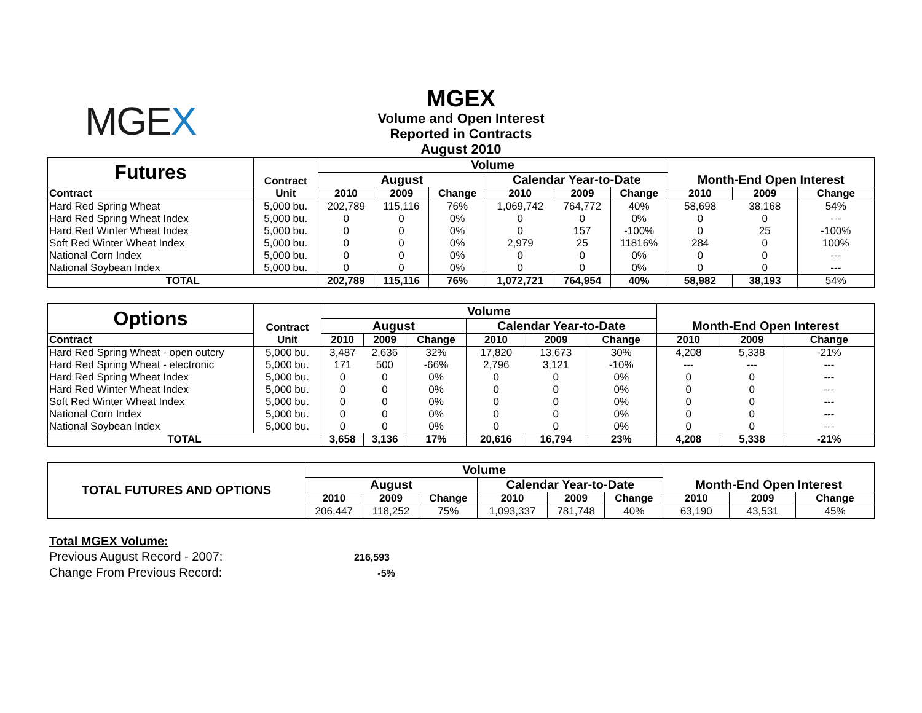MGEX
MGEX
Volume and Open Interest
Reported in Contracts
August 2010
| Futures | Contract | Volume | | | | | | Month-End Open Interest | | |
| --- | --- | --- | --- | --- | --- | --- | --- | --- | --- | --- |
| | | August | | | Calendar Year-to-Date | | | | | |
| Contract | Unit | 2010 | 2009 | Change | 2010 | 2009 | Change | 2010 | 2009 | Change |
| Hard Red Spring Wheat | 5,000 bu. | 202,789 | 115,116 | 76% | 1,069,742 | 764,772 | 40% | 58,698 | 38,168 | 54% |
| Hard Red Spring Wheat Index | 5,000 bu. | 0 | 0 | 0% | 0 | 0 | 0% | 0 | 0 | --- |
| Hard Red Winter Wheat Index | 5,000 bu. | 0 | 0 | 0% | 0 | 157 | -100% | 0 | 25 | -100% |
| Soft Red Winter Wheat Index | 5,000 bu. | 0 | 0 | 0% | 2,979 | 25 | 11816% | 284 | 0 | 100% |
| National Corn Index | 5,000 bu. | 0 | 0 | 0% | 0 | 0 | 0% | 0 | 0 | --- |
| National Soybean Index | 5,000 bu. | 0 | 0 | 0% | 0 | 0 | 0% | 0 | 0 | --- |
| TOTAL | | 202,789 | 115,116 | 76% | 1,072,721 | 764,954 | 40% | 58,982 | 38,193 | 54% |
| Options | Contract | Volume | | | | | | Month-End Open Interest | | |
| --- | --- | --- | --- | --- | --- | --- | --- | --- | --- | --- |
| | | August | | | Calendar Year-to-Date | | | | | |
| Contract | Unit | 2010 | 2009 | Change | 2010 | 2009 | Change | 2010 | 2009 | Change |
| Hard Red Spring Wheat - open outcry | 5,000 bu. | 3,487 | 2,636 | 32% | 17,820 | 13,673 | 30% | 4,208 | 5,338 | -21% |
| Hard Red Spring Wheat - electronic | 5,000 bu. | 171 | 500 | -66% | 2,796 | 3,121 | -10% | --- | --- | --- |
| Hard Red Spring Wheat Index | 5,000 bu. | 0 | 0 | 0% | 0 | 0 | 0% | 0 | 0 | --- |
| Hard Red Winter Wheat Index | 5,000 bu. | 0 | 0 | 0% | 0 | 0 | 0% | 0 | 0 | --- |
| Soft Red Winter Wheat Index | 5,000 bu. | 0 | 0 | 0% | 0 | 0 | 0% | 0 | 0 | --- |
| National Corn Index | 5,000 bu. | 0 | 0 | 0% | 0 | 0 | 0% | 0 | 0 | --- |
| National Soybean Index | 5,000 bu. | 0 | 0 | 0% | 0 | 0 | 0% | 0 | 0 | --- |
| TOTAL | | 3,658 | 3,136 | 17% | 20,616 | 16,794 | 23% | 4,208 | 5,338 | -21% |
| TOTAL FUTURES AND OPTIONS | Volume | | | | | | Month-End Open Interest | | |
| --- | --- | --- | --- | --- | --- | --- | --- | --- | --- |
| | August | | | Calendar Year-to-Date | | | | | |
| | 2010 | 2009 | Change | 2010 | 2009 | Change | 2010 | 2009 | Change |
| | 206,447 | 118,252 | 75% | 1,093,337 | 781,748 | 40% | 63,190 | 43,531 | 45% |
Total MGEX Volume:
Previous August Record - 2007: 216,593
Change From Previous Record: -5%